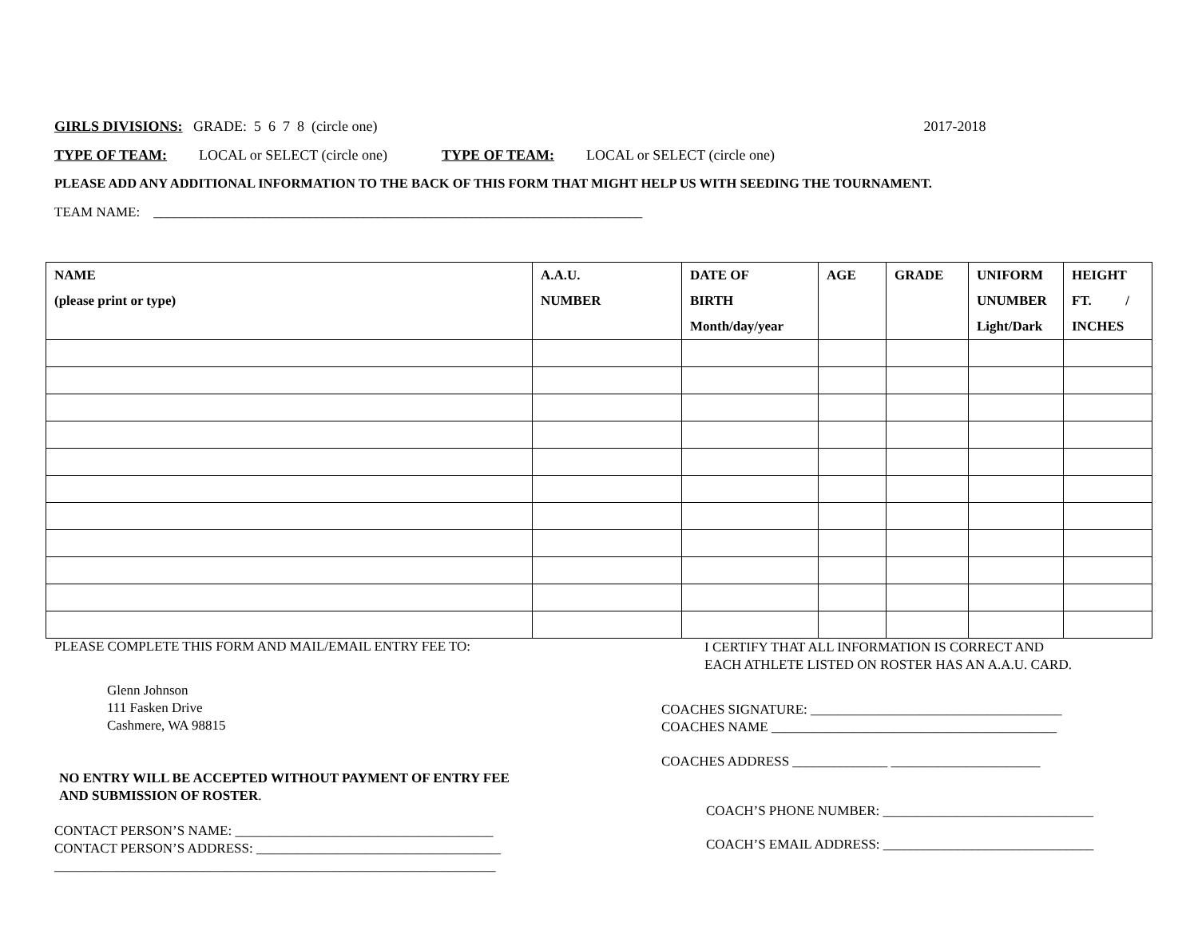GIRLS DIVISIONS: GRADE: 5 6 7 8 (circle one) 2017-2018
TYPE OF TEAM: LOCAL or SELECT (circle one) TYPE OF TEAM: LOCAL or SELECT (circle one)
PLEASE ADD ANY ADDITIONAL INFORMATION TO THE BACK OF THIS FORM THAT MIGHT HELP US WITH SEEDING THE TOURNAMENT.
TEAM NAME: ________________________________________________________________________
| NAME (please print or type) | A.A.U. NUMBER | DATE OF BIRTH Month/day/year | AGE | GRADE | UNIFORM UNUMBER Light/Dark | HEIGHT FT. / INCHES |
| --- | --- | --- | --- | --- | --- | --- |
PLEASE COMPLETE THIS FORM AND MAIL/EMAIL ENTRY FEE TO:
Glenn Johnson
111 Fasken Drive
Cashmere, WA 98815
NO ENTRY WILL BE ACCEPTED WITHOUT PAYMENT OF ENTRY FEE
AND SUBMISSION OF ROSTER.
CONTACT PERSON’S NAME: ______________________________________
CONTACT PERSON’S ADDRESS: ____________________________________
_________________________________________________________________
I CERTIFY THAT ALL INFORMATION IS CORRECT AND
EACH ATHLETE LISTED ON ROSTER HAS AN A.A.U. CARD.
COACHES SIGNATURE: _____________________________________
COACHES NAME __________________________________________
COACHES ADDRESS ______________ ______________________
COACH’S PHONE NUMBER: _______________________________
COACH’S EMAIL ADDRESS: _______________________________